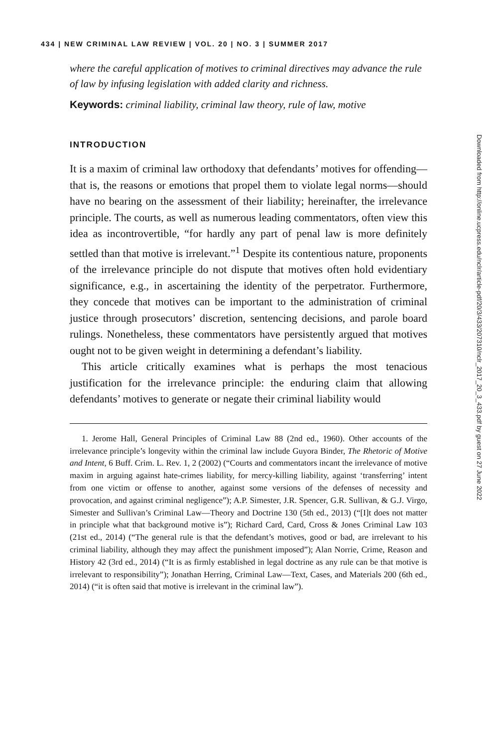434 | NEW CRIMINAL LAW REVIEW | VOL. 20 | NO. 3 | SUMMER 2017
where the careful application of motives to criminal directives may advance the rule of law by infusing legislation with added clarity and richness.
Keywords: criminal liability, criminal law theory, rule of law, motive
INTRODUCTION
It is a maxim of criminal law orthodoxy that defendants’ motives for offending—that is, the reasons or emotions that propel them to violate legal norms—should have no bearing on the assessment of their liability; hereinafter, the irrelevance principle. The courts, as well as numerous leading commentators, often view this idea as incontrovertible, “for hardly any part of penal law is more definitely settled than that motive is irrelevant.”<sup>1</sup> Despite its contentious nature, proponents of the irrelevance principle do not dispute that motives often hold evidentiary significance, e.g., in ascertaining the identity of the perpetrator. Furthermore, they concede that motives can be important to the administration of criminal justice through prosecutors’ discretion, sentencing decisions, and parole board rulings. Nonetheless, these commentators have persistently argued that motives ought not to be given weight in determining a defendant’s liability.
This article critically examines what is perhaps the most tenacious justification for the irrelevance principle: the enduring claim that allowing defendants’ motives to generate or negate their criminal liability would
1. Jerome Hall, General Principles of Criminal Law 88 (2nd ed., 1960). Other accounts of the irrelevance principle’s longevity within the criminal law include Guyora Binder, The Rhetoric of Motive and Intent, 6 Buff. Crim. L. Rev. 1, 2 (2002) (“Courts and commentators incant the irrelevance of motive maxim in arguing against hate-crimes liability, for mercy-killing liability, against ‘transferring’ intent from one victim or offense to another, against some versions of the defenses of necessity and provocation, and against criminal negligence”); A.P. Simester, J.R. Spencer, G.R. Sullivan, & G.J. Virgo, Simester and Sullivan’s Criminal Law—Theory and Doctrine 130 (5th ed., 2013) (“[I]t does not matter in principle what that background motive is”); Richard Card, Card, Cross & Jones Criminal Law 103 (21st ed., 2014) (“The general rule is that the defendant’s motives, good or bad, are irrelevant to his criminal liability, although they may affect the punishment imposed”); Alan Norrie, Crime, Reason and History 42 (3rd ed., 2014) (“It is as firmly established in legal doctrine as any rule can be that motive is irrelevant to responsibility”); Jonathan Herring, Criminal Law—Text, Cases, and Materials 200 (6th ed., 2014) (“it is often said that motive is irrelevant in the criminal law”).
Downloaded from http://online.ucpress.edu/nclr/article-pdf/20/3/433/207310/nclr_2017_20_3_433.pdf by guest on 27 June 2022